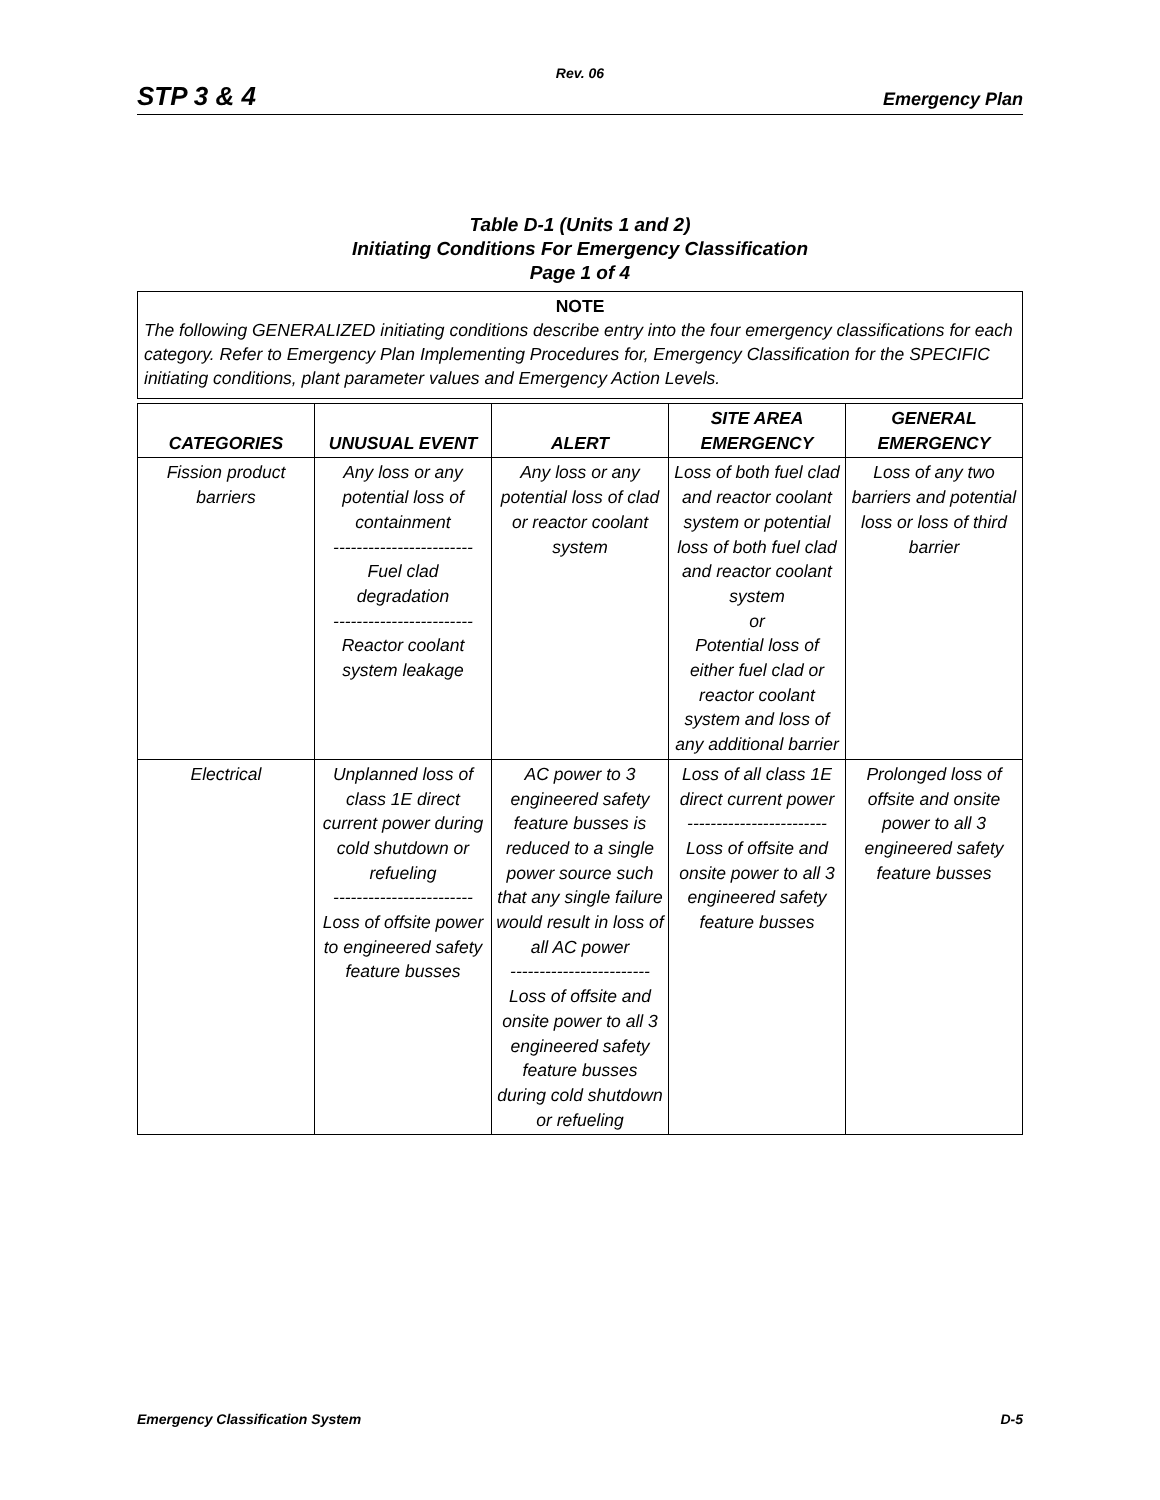Rev. 06
STP 3 & 4 Emergency Plan
Table D-1 (Units 1 and 2)
Initiating Conditions For Emergency Classification
Page 1 of 4
NOTE
The following GENERALIZED initiating conditions describe entry into the four emergency classifications for each category. Refer to Emergency Plan Implementing Procedures for, Emergency Classification for the SPECIFIC initiating conditions, plant parameter values and Emergency Action Levels.
| CATEGORIES | UNUSUAL EVENT | ALERT | SITE AREA EMERGENCY | GENERAL EMERGENCY |
| --- | --- | --- | --- | --- |
| Fission product barriers | Any loss or any potential loss of containment ------------------------ Fuel clad degradation ------------------------ Reactor coolant system leakage | Any loss or any potential loss of clad or reactor coolant system | Loss of both fuel clad and reactor coolant system or potential loss of both fuel clad and reactor coolant system or Potential loss of either fuel clad or reactor coolant system and loss of any additional barrier | Loss of any two barriers and potential loss or loss of third barrier |
| Electrical | Unplanned loss of class 1E direct current power during cold shutdown or refueling ------------------------ Loss of offsite power to engineered safety feature busses | AC power to 3 engineered safety feature busses is reduced to a single power source such that any single failure would result in loss of all AC power ------------------------ Loss of offsite and onsite power to all 3 engineered safety feature busses during cold shutdown or refueling | Loss of all class 1E direct current power ------------------------ Loss of offsite and onsite power to all 3 engineered safety feature busses | Prolonged loss of offsite and onsite power to all 3 engineered safety feature busses |
Emergency Classification System D-5